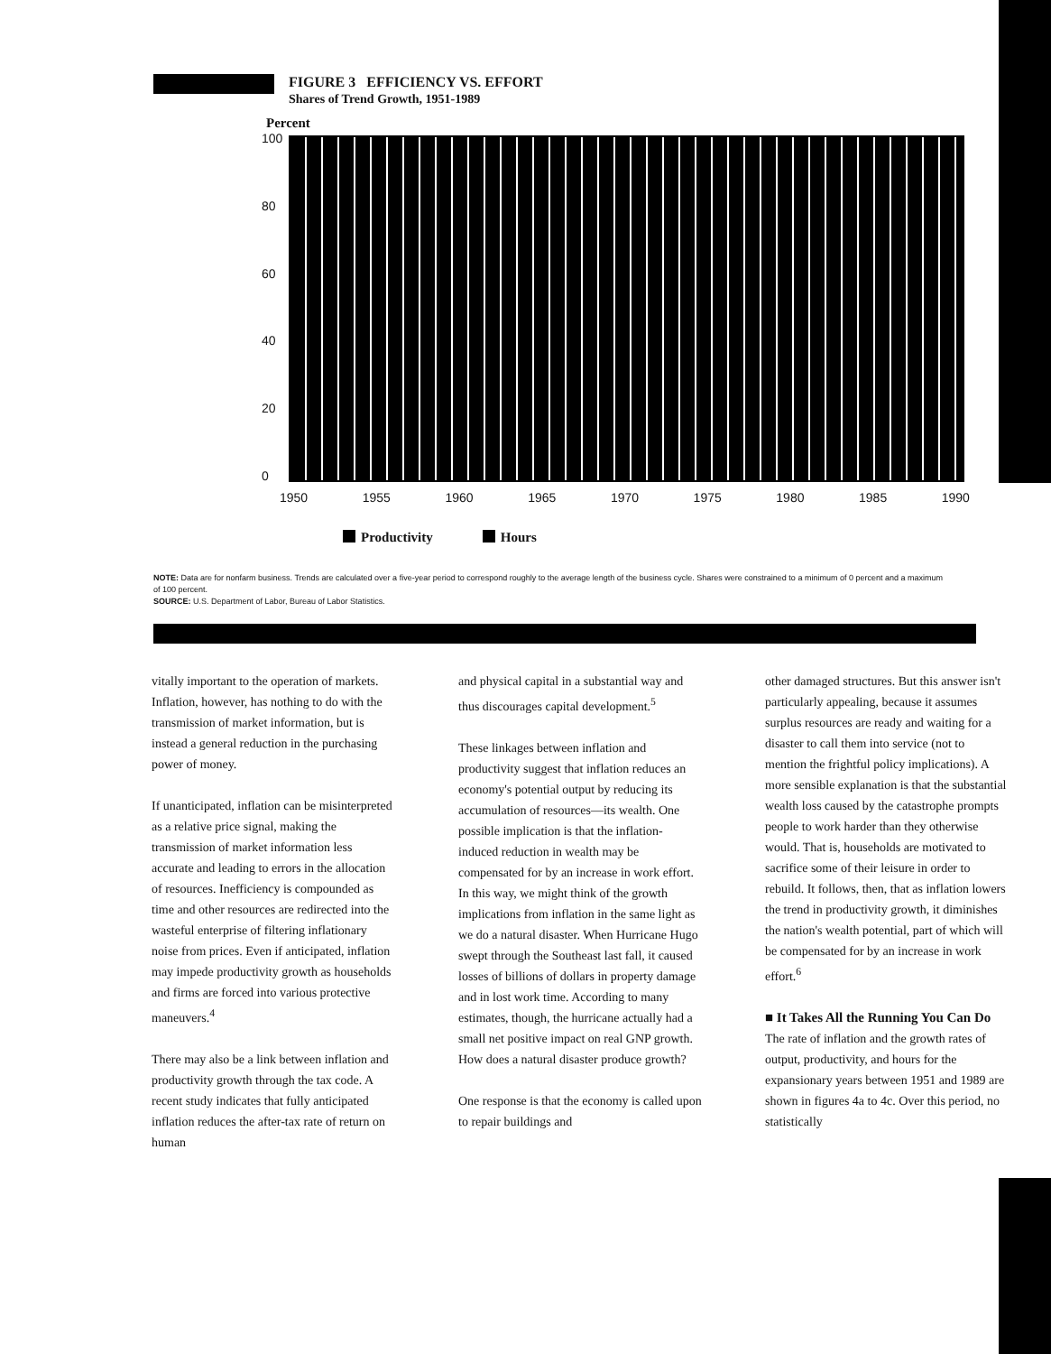FIGURE 3 EFFICIENCY VS. EFFORT
Shares of Trend Growth, 1951-1989
Percent
100
80
60
40
20
0
1950 1955 1960 1965 1970 1975 1980 1985 1990
Productivity Hours
NOTE: Data are for nonfarm business. Trends are calculated over a five-year period to correspond roughly to the average length of the business cycle. Shares were constrained to a minimum of 0 percent and a maximum of 100 percent.
SOURCE: U.S. Department of Labor, Bureau of Labor Statistics.
vitally important to the operation of markets. Inflation, however, has nothing to do with the transmission of market information, but is instead a general reduction in the purchasing power of money.
If unanticipated, inflation can be misinterpreted as a relative price signal, making the transmission of market information less accurate and leading to errors in the allocation of resources. Inefficiency is compounded as time and other resources are redirected into the wasteful enterprise of filtering inflationary noise from prices. Even if anticipated, inflation may impede productivity growth as households and firms are forced into various protective maneuvers.<sup>4</sup>
There may also be a link between inflation and productivity growth through the tax code. A recent study indicates that fully anticipated inflation reduces the after-tax rate of return on human
and physical capital in a substantial way and thus discourages capital development.<sup>5</sup>
These linkages between inflation and productivity suggest that inflation reduces an economy's potential output by reducing its accumulation of resources—its wealth. One possible implication is that the inflation-induced reduction in wealth may be compensated for by an increase in work effort. In this way, we might think of the growth implications from inflation in the same light as we do a natural disaster. When Hurricane Hugo swept through the Southeast last fall, it caused losses of billions of dollars in property damage and in lost work time. According to many estimates, though, the hurricane actually had a small net positive impact on real GNP growth. How does a natural disaster produce growth?
One response is that the economy is called upon to repair buildings and
other damaged structures. But this answer isn't particularly appealing, because it assumes surplus resources are ready and waiting for a disaster to call them into service (not to mention the frightful policy implications). A more sensible explanation is that the substantial wealth loss caused by the catastrophe prompts people to work harder than they otherwise would. That is, households are motivated to sacrifice some of their leisure in order to rebuild. It follows, then, that as inflation lowers the trend in productivity growth, it diminishes the nation's wealth potential, part of which will be compensated for by an increase in work effort.<sup>6</sup>
■ It Takes All the Running You Can Do
The rate of inflation and the growth rates of output, productivity, and hours for the expansionary years between 1951 and 1989 are shown in figures 4a to 4c. Over this period, no statistically